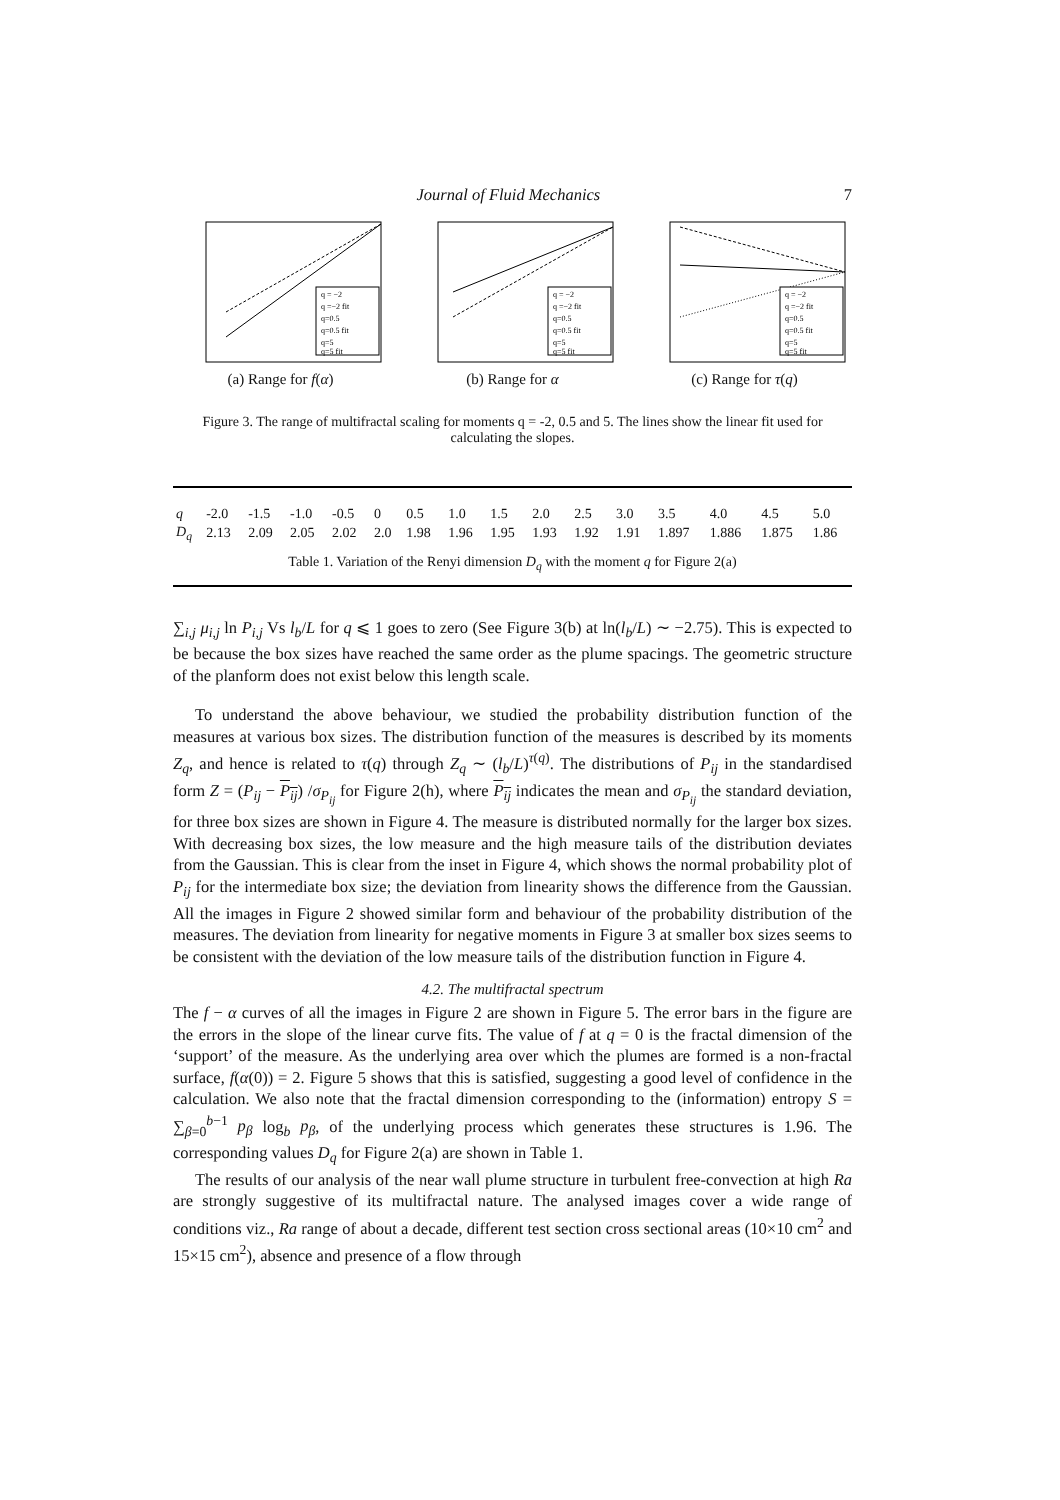Journal of Fluid Mechanics 7
q = −2
q =−2 fit
q=0.5
q=0.5 fit
q=5
q=5 fit
(a) Range for f(α)
q = −2
q =−2 fit
q=0.5
q=0.5 fit
q=5
q=5 fit
(b) Range for α
q = −2
q =−2 fit
q=0.5
q=0.5 fit
q=5
q=5 fit
(c) Range for τ(q)
Figure 3. The range of multifractal scaling for moments q = -2, 0.5 and 5. The lines show the linear fit used for calculating the slopes.
| q | -2.0 | -1.5 | -1.0 | -0.5 | 0 | 0.5 | 1.0 | 1.5 | 2.0 | 2.5 | 3.0 | 3.5 | 4.0 | 4.5 | 5.0 |
| D<sub>q</sub> | 2.13 | 2.09 | 2.05 | 2.02 | 2.0 | 1.98 | 1.96 | 1.95 | 1.93 | 1.92 | 1.91 | 1.897 | 1.886 | 1.875 | 1.86 |
| Table 1. Variation of the Renyi dimension D<sub>q</sub> with the moment q for Figure 2(a) | | | | | | | | | | | | | | | |
∑<sub>i,j</sub> μ<sub>i,j</sub> ln P<sub>i,j</sub> Vs l<sub>b</sub>/L for q ⩽ 1 goes to zero (See Figure 3(b) at ln(l<sub>b</sub>/L) ∼ −2.75). This is expected to be because the box sizes have reached the same order as the plume spacings. The geometric structure of the planform does not exist below this length scale.
To understand the above behaviour, we studied the probability distribution function of the measures at various box sizes. The distribution function of the measures is described by its moments Z<sub>q</sub>, and hence is related to τ(q) through Z<sub>q</sub> ∼ (l<sub>b</sub>/L)<sup>τ(q)</sup>. The distributions of P<sub>ij</sub> in the standardised form Z = (P<sub>ij</sub> − P<sub>ij</sub>) /σ<sub>P<sub>ij</sub></sub> for Figure 2(h), where P<sub>ij</sub> indicates the mean and σ<sub>P<sub>ij</sub></sub> the standard deviation, for three box sizes are shown in Figure 4. The measure is distributed normally for the larger box sizes. With decreasing box sizes, the low measure and the high measure tails of the distribution deviates from the Gaussian. This is clear from the inset in Figure 4, which shows the normal probability plot of P<sub>ij</sub> for the intermediate box size; the deviation from linearity shows the difference from the Gaussian. All the images in Figure 2 showed similar form and behaviour of the probability distribution of the measures. The deviation from linearity for negative moments in Figure 3 at smaller box sizes seems to be consistent with the deviation of the low measure tails of the distribution function in Figure 4.
4.2. The multifractal spectrum
The f − α curves of all the images in Figure 2 are shown in Figure 5. The error bars in the figure are the errors in the slope of the linear curve fits. The value of f at q = 0 is the fractal dimension of the ‘support’ of the measure. As the underlying area over which the plumes are formed is a non-fractal surface, f(α(0)) = 2. Figure 5 shows that this is satisfied, suggesting a good level of confidence in the calculation. We also note that the fractal dimension corresponding to the (information) entropy S = ∑<sub>β=0</sub><sup>b−1</sup> p<sub>β</sub> log<sub>b</sub> p<sub>β</sub>, of the underlying process which generates these structures is 1.96. The corresponding values D<sub>q</sub> for Figure 2(a) are shown in Table 1.
The results of our analysis of the near wall plume structure in turbulent free-convection at high Ra are strongly suggestive of its multifractal nature. The analysed images cover a wide range of conditions viz., Ra range of about a decade, different test section cross sectional areas (10×10 cm<sup>2</sup> and 15×15 cm<sup>2</sup>), absence and presence of a flow through